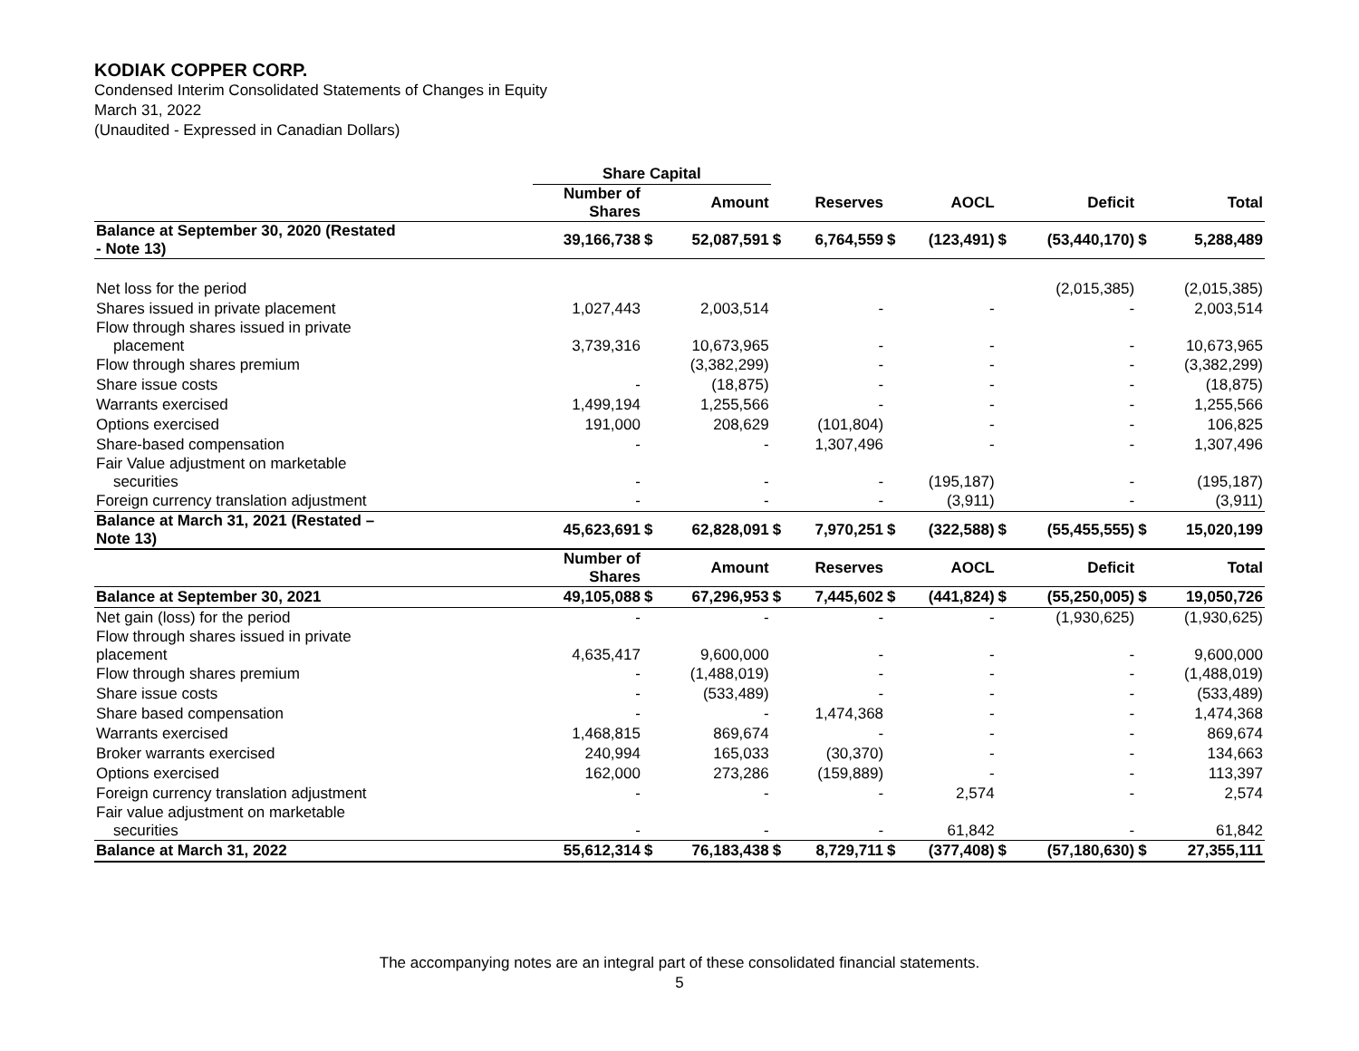KODIAK COPPER CORP.
Condensed Interim Consolidated Statements of Changes in Equity
March 31, 2022
(Unaudited - Expressed in Canadian Dollars)
| | Share Capital | | | | | | | | | | |
| | Number of Shares | | Amount | | Reserves | | AOCL | | Deficit | | Total |
| Balance at September 30, 2020 (Restated - Note 13) | 39,166,738 | $ | 52,087,591 | $ | 6,764,559 | $ | (123,491) | $ | (53,440,170) | $ | 5,288,489 |
| Net loss for the period | | | | | | | | | (2,015,385) | | (2,015,385) |
| Shares issued in private placement | 1,027,443 | | 2,003,514 | | - | | - | | - | | 2,003,514 |
| Flow through shares issued in private placement | 3,739,316 | | 10,673,965 | | - | | - | | - | | 10,673,965 |
| Flow through shares premium | | | (3,382,299) | | - | | - | | - | | (3,382,299) |
| Share issue costs | - | | (18,875) | | - | | - | | - | | (18,875) |
| Warrants exercised | 1,499,194 | | 1,255,566 | | - | | - | | - | | 1,255,566 |
| Options exercised | 191,000 | | 208,629 | | (101,804) | | - | | - | | 106,825 |
| Share-based compensation | - | | - | | 1,307,496 | | - | | - | | 1,307,496 |
| Fair Value adjustment on marketable securities | - | | - | | - | | (195,187) | | - | | (195,187) |
| Foreign currency translation adjustment | - | | - | | - | | (3,911) | | - | | (3,911) |
| Balance at March 31, 2021 (Restated – Note 13) | 45,623,691 | $ | 62,828,091 | $ | 7,970,251 | $ | (322,588) | $ | (55,455,555) | $ | 15,020,199 |
| | Number of Shares | | Amount | | Reserves | | AOCL | | Deficit | | Total |
| Balance at September 30, 2021 | 49,105,088 | $ | 67,296,953 | $ | 7,445,602 | $ | (441,824) | $ | (55,250,005) | $ | 19,050,726 |
| Net gain (loss) for the period | - | | - | | - | | - | | (1,930,625) | | (1,930,625) |
| Flow through shares issued in private placement | 4,635,417 | | 9,600,000 | | - | | - | | - | | 9,600,000 |
| Flow through shares premium | - | | (1,488,019) | | - | | - | | - | | (1,488,019) |
| Share issue costs | - | | (533,489) | | - | | - | | - | | (533,489) |
| Share based compensation | - | | - | | 1,474,368 | | - | | - | | 1,474,368 |
| Warrants exercised | 1,468,815 | | 869,674 | | - | | - | | - | | 869,674 |
| Broker warrants exercised | 240,994 | | 165,033 | | (30,370) | | - | | - | | 134,663 |
| Options exercised | 162,000 | | 273,286 | | (159,889) | | - | | - | | 113,397 |
| Foreign currency translation adjustment | - | | - | | - | | 2,574 | | - | | 2,574 |
| Fair value adjustment on marketable securities | - | | - | | - | | 61,842 | | - | | 61,842 |
| Balance at March 31, 2022 | 55,612,314 | $ | 76,183,438 | $ | 8,729,711 | $ | (377,408) | $ | (57,180,630) | $ | 27,355,111 |
The accompanying notes are an integral part of these consolidated financial statements.
5